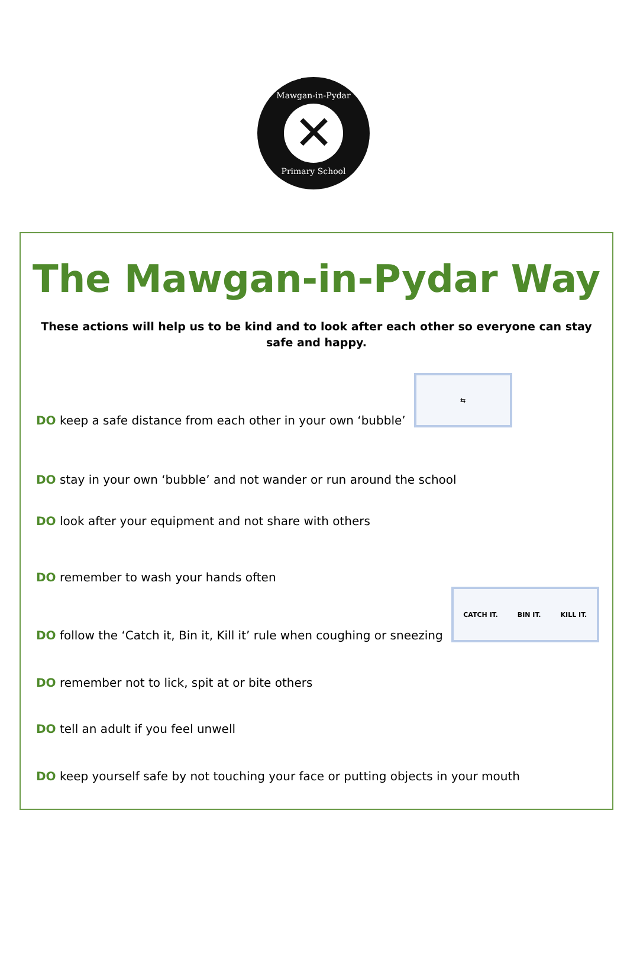Mawgan-in-Pydar
✕
Primary School
The Mawgan-in-Pydar Way
These actions will help us to be kind and to look after each other so everyone can stay safe and happy.
DO keep a safe distance from each other in your own ‘bubble’
⇆
DO stay in your own ‘bubble’ and not wander or run around the school
DO look after your equipment and not share with others
DO remember to wash your hands often
DO follow the ‘Catch it, Bin it, Kill it’ rule when coughing or sneezing
CATCH IT. BIN IT. KILL IT.
DO remember not to lick, spit at or bite others
DO tell an adult if you feel unwell
DO keep yourself safe by not touching your face or putting objects in your mouth